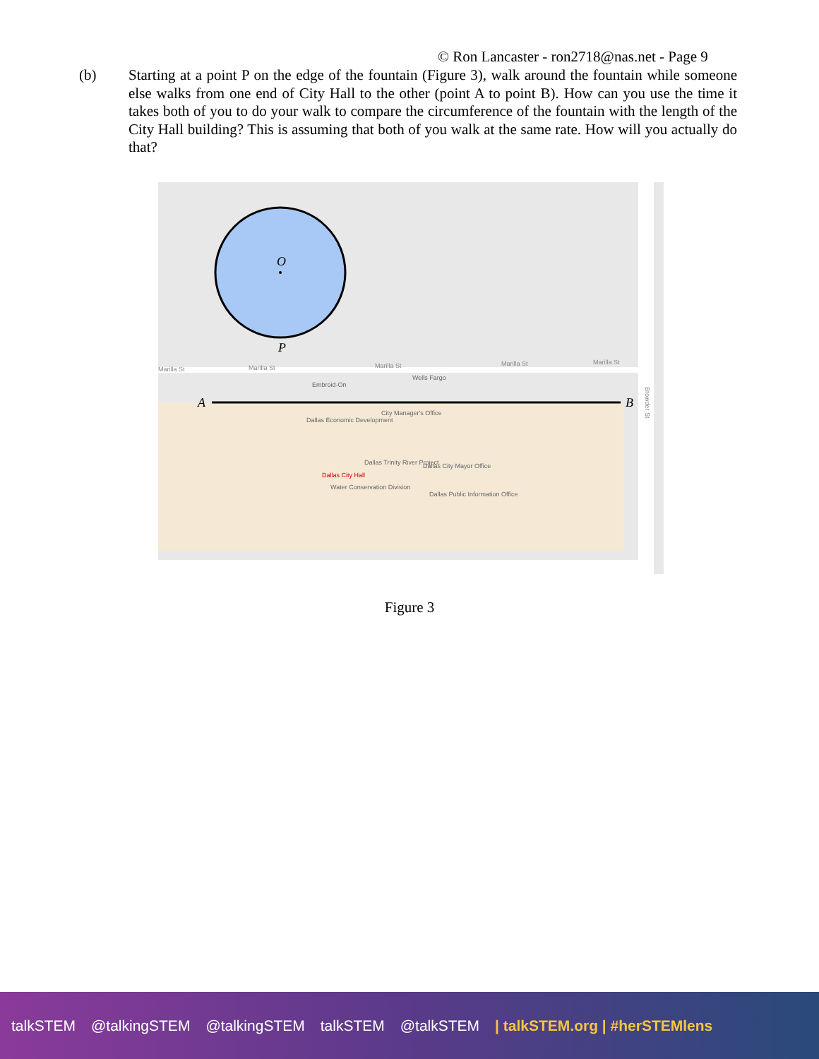© Ron Lancaster - ron2718@nas.net - Page 9
(b) Starting at a point P on the edge of the fountain (Figure 3), walk around the fountain while someone else walks from one end of City Hall to the other (point A to point B). How can you use the time it takes both of you to do your walk to compare the circumference of the fountain with the length of the City Hall building? This is assuming that both of you walk at the same rate. How will you actually do that?
O
P
A
B
Marilla St
Marilla St
Marilla St
Marilla St
Marilla St
Wells Fargo
Embroid-On
City Manager's Office
Dallas Economic Development
Dallas Trinity River Project
Dallas City Mayor Office
Dallas City Hall
Water Conservation Division
Dallas Public Information Office
Browder St
Figure 3
talkSTEM @talkingSTEM @talkingSTEM talkSTEM @talkSTEM | talkSTEM.org | #herSTEMlens